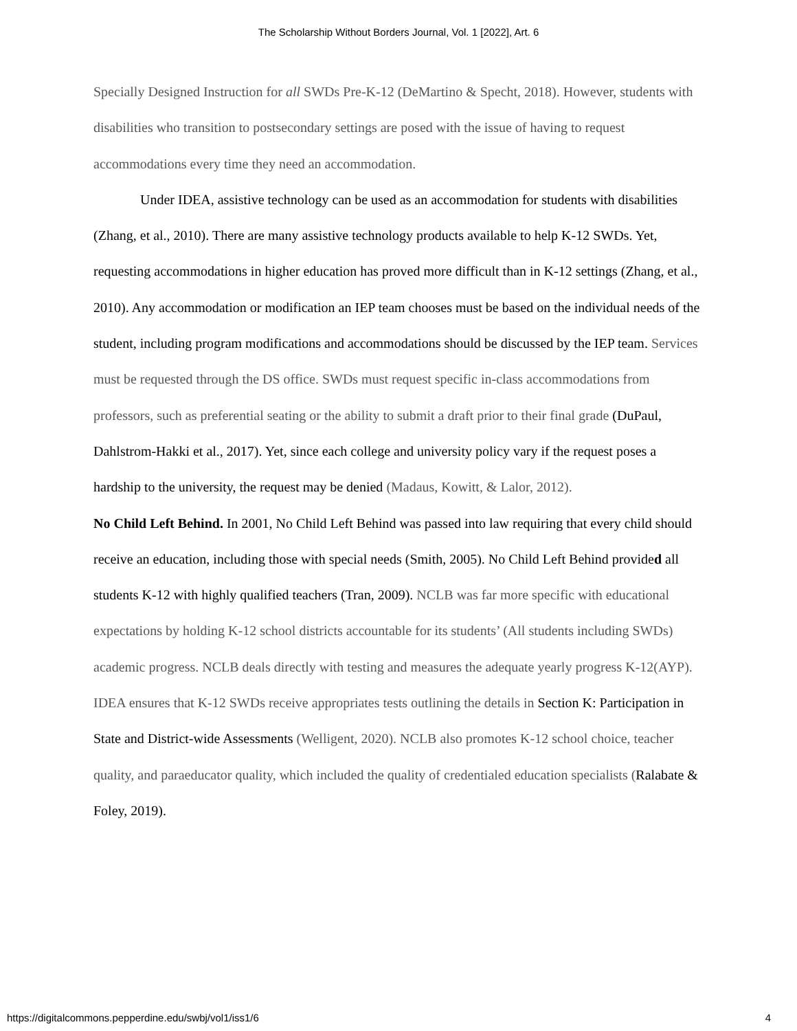The Scholarship Without Borders Journal, Vol. 1 [2022], Art. 6
Specially Designed Instruction for all SWDs Pre-K-12 (DeMartino & Specht, 2018). However, students with disabilities who transition to postsecondary settings are posed with the issue of having to request accommodations every time they need an accommodation.
Under IDEA, assistive technology can be used as an accommodation for students with disabilities (Zhang, et al., 2010). There are many assistive technology products available to help K-12 SWDs. Yet, requesting accommodations in higher education has proved more difficult than in K-12 settings (Zhang, et al., 2010). Any accommodation or modification an IEP team chooses must be based on the individual needs of the student, including program modifications and accommodations should be discussed by the IEP team. Services must be requested through the DS office. SWDs must request specific in-class accommodations from professors, such as preferential seating or the ability to submit a draft prior to their final grade (DuPaul, Dahlstrom-Hakki et al., 2017). Yet, since each college and university policy vary if the request poses a hardship to the university, the request may be denied (Madaus, Kowitt, & Lalor, 2012).
No Child Left Behind. In 2001, No Child Left Behind was passed into law requiring that every child should receive an education, including those with special needs (Smith, 2005). No Child Left Behind provided all students K-12 with highly qualified teachers (Tran, 2009). NCLB was far more specific with educational expectations by holding K-12 school districts accountable for its students’ (All students including SWDs) academic progress. NCLB deals directly with testing and measures the adequate yearly progress K-12(AYP). IDEA ensures that K-12 SWDs receive appropriates tests outlining the details in Section K: Participation in State and District-wide Assessments (Welligent, 2020). NCLB also promotes K-12 school choice, teacher quality, and paraeducator quality, which included the quality of credentialed education specialists (Ralabate & Foley, 2019).
https://digitalcommons.pepperdine.edu/swbj/vol1/iss1/6 4